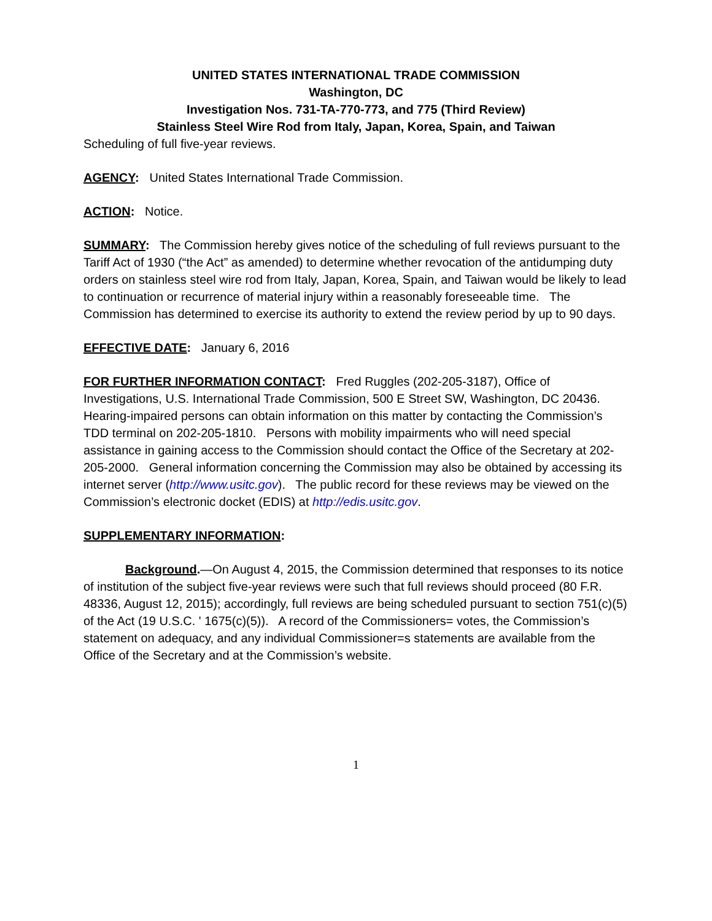UNITED STATES INTERNATIONAL TRADE COMMISSION
Washington, DC
Investigation Nos. 731-TA-770-773, and 775 (Third Review)
Stainless Steel Wire Rod from Italy, Japan, Korea, Spain, and Taiwan
Scheduling of full five-year reviews.
AGENCY: United States International Trade Commission.
ACTION: Notice.
SUMMARY: The Commission hereby gives notice of the scheduling of full reviews pursuant to the Tariff Act of 1930 (“the Act” as amended) to determine whether revocation of the antidumping duty orders on stainless steel wire rod from Italy, Japan, Korea, Spain, and Taiwan would be likely to lead to continuation or recurrence of material injury within a reasonably foreseeable time. The Commission has determined to exercise its authority to extend the review period by up to 90 days.
EFFECTIVE DATE: January 6, 2016
FOR FURTHER INFORMATION CONTACT: Fred Ruggles (202-205-3187), Office of Investigations, U.S. International Trade Commission, 500 E Street SW, Washington, DC 20436. Hearing-impaired persons can obtain information on this matter by contacting the Commission’s TDD terminal on 202-205-1810. Persons with mobility impairments who will need special assistance in gaining access to the Commission should contact the Office of the Secretary at 202-205-2000. General information concerning the Commission may also be obtained by accessing its internet server (http://www.usitc.gov). The public record for these reviews may be viewed on the Commission’s electronic docket (EDIS) at http://edis.usitc.gov.
SUPPLEMENTARY INFORMATION:
Background.—On August 4, 2015, the Commission determined that responses to its notice of institution of the subject five-year reviews were such that full reviews should proceed (80 F.R. 48336, August 12, 2015); accordingly, full reviews are being scheduled pursuant to section 751(c)(5) of the Act (19 U.S.C. ' 1675(c)(5)). A record of the Commissioners= votes, the Commission’s statement on adequacy, and any individual Commissioner=s statements are available from the Office of the Secretary and at the Commission’s website.
1